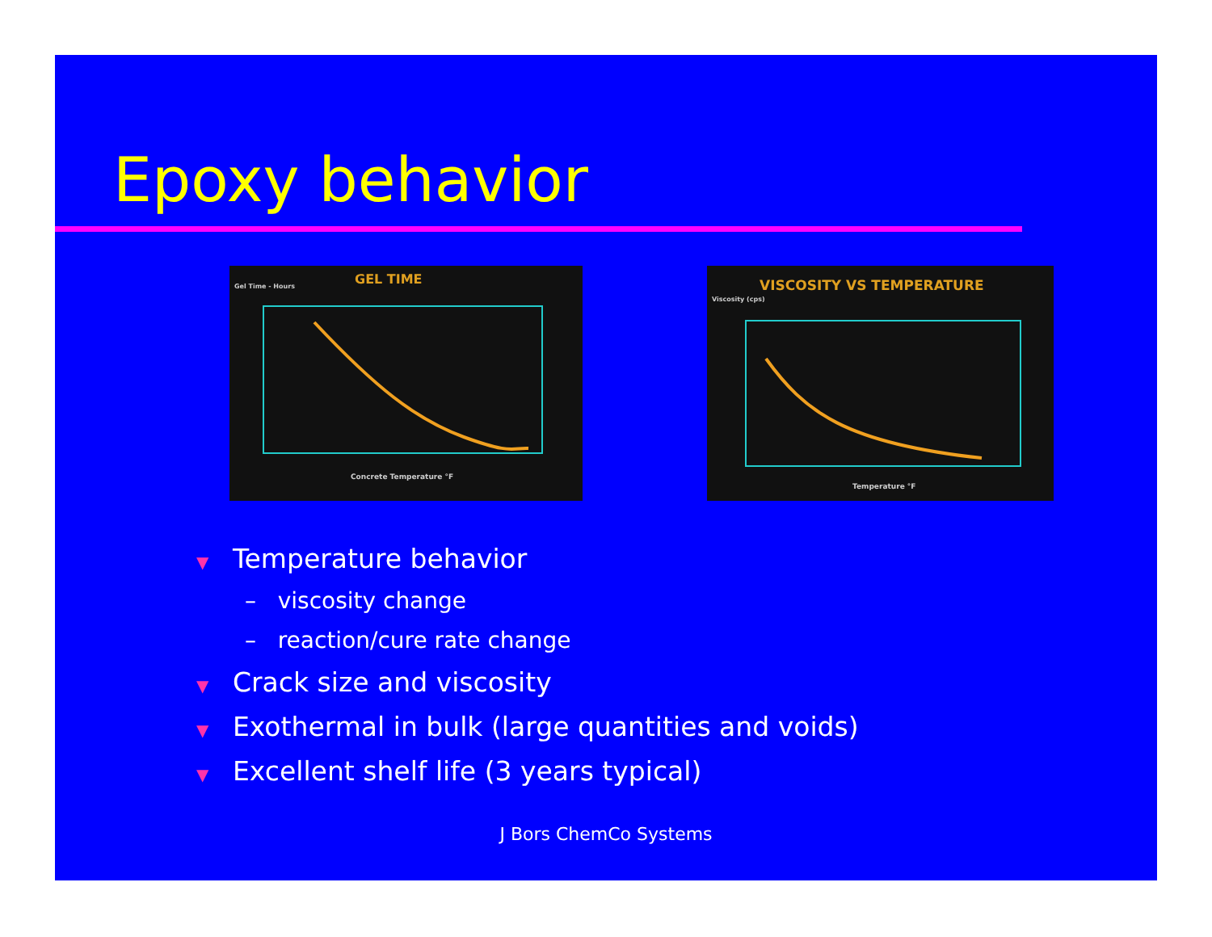Epoxy behavior
GEL TIME
Gel Time - Hours
Concrete Temperature °F
VISCOSITY VS TEMPERATURE
Viscosity (cps)
Temperature °F
▼ Temperature behavior
– viscosity change
– reaction/cure rate change
▼ Crack size and viscosity
▼ Exothermal in bulk (large quantities and voids)
▼ Excellent shelf life (3 years typical)
J Bors ChemCo Systems